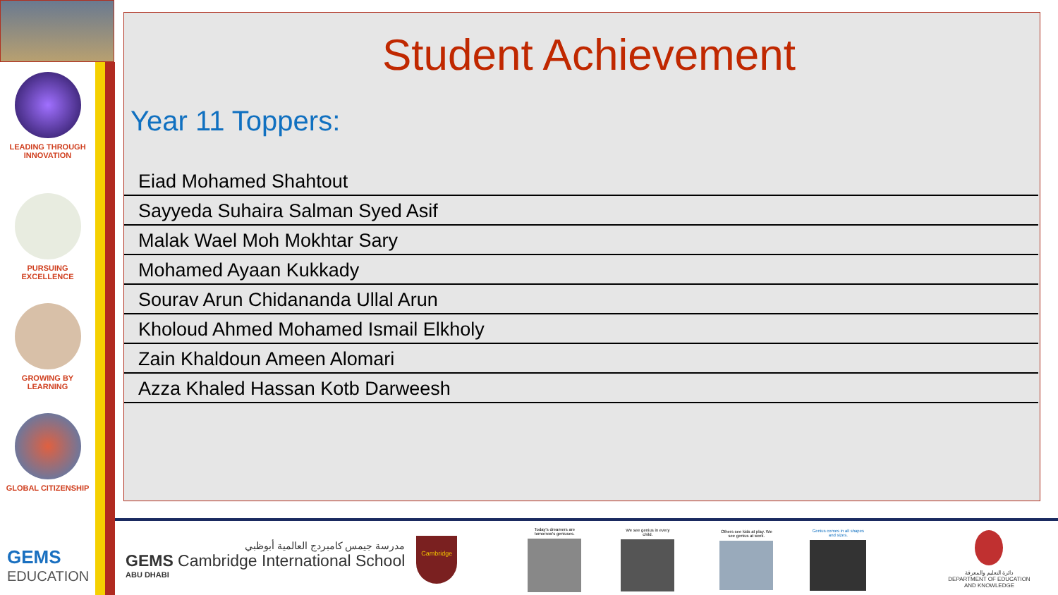LEADING THROUGH
INNOVATION
PURSUING
EXCELLENCE
GROWING BY
LEARNING
GLOBAL CITIZENSHIP
GEMS
EDUCATION
Student Achievement
Year 11 Toppers:
| Eiad Mohamed Shahtout |
| Sayyeda Suhaira Salman Syed Asif |
| Malak Wael Moh Mokhtar Sary |
| Mohamed Ayaan Kukkady |
| Sourav Arun Chidananda Ullal Arun |
| Kholoud Ahmed Mohamed Ismail Elkholy |
| Zain Khaldoun Ameen Alomari |
| Azza Khaled Hassan Kotb Darweesh |
مدرسة جيمس كامبردج العالمية أبوظبي
GEMS Cambridge International School
ABU DHABI
Cambridge
Today's dreamers are tomorrow's geniuses.
We see genius in every child.
Others see kids at play. We see genius at work.
Genius comes in all shapes and sizes.
دائرة التعليم والمعرفة
DEPARTMENT OF EDUCATION
AND KNOWLEDGE